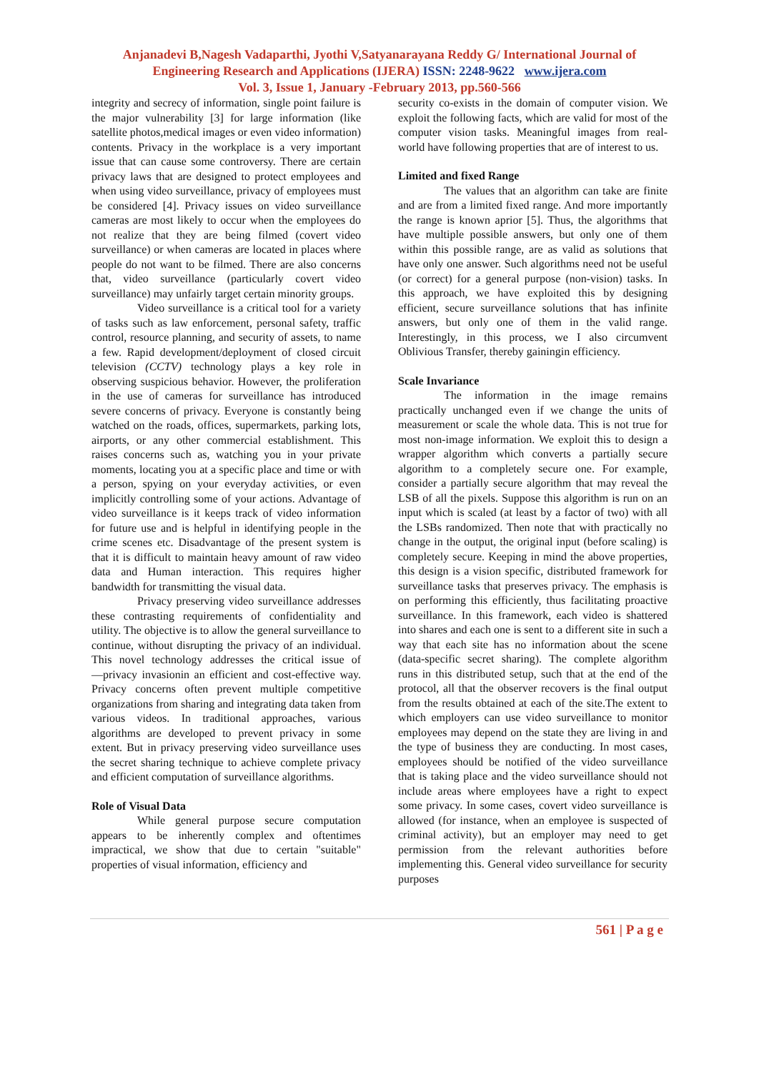Anjanadevi B,Nagesh Vadaparthi, Jyothi V,Satyanarayana Reddy G/ International Journal of
Engineering Research and Applications (IJERA) ISSN: 2248-9622 www.ijera.com
Vol. 3, Issue 1, January -February 2013, pp.560-566
integrity and secrecy of information, single point failure is the major vulnerability [3] for large information (like satellite photos,medical images or even video information) contents. Privacy in the workplace is a very important issue that can cause some controversy. There are certain privacy laws that are designed to protect employees and when using video surveillance, privacy of employees must be considered [4]. Privacy issues on video surveillance cameras are most likely to occur when the employees do not realize that they are being filmed (covert video surveillance) or when cameras are located in places where people do not want to be filmed. There are also concerns that, video surveillance (particularly covert video surveillance) may unfairly target certain minority groups.
Video surveillance is a critical tool for a variety of tasks such as law enforcement, personal safety, traffic control, resource planning, and security of assets, to name a few. Rapid development/deployment of closed circuit television (CCTV) technology plays a key role in observing suspicious behavior. However, the proliferation in the use of cameras for surveillance has introduced severe concerns of privacy. Everyone is constantly being watched on the roads, offices, supermarkets, parking lots, airports, or any other commercial establishment. This raises concerns such as, watching you in your private moments, locating you at a specific place and time or with a person, spying on your everyday activities, or even implicitly controlling some of your actions. Advantage of video surveillance is it keeps track of video information for future use and is helpful in identifying people in the crime scenes etc. Disadvantage of the present system is that it is difficult to maintain heavy amount of raw video data and Human interaction. This requires higher bandwidth for transmitting the visual data.
Privacy preserving video surveillance addresses these contrasting requirements of confidentiality and utility. The objective is to allow the general surveillance to continue, without disrupting the privacy of an individual. This novel technology addresses the critical issue of ―privacy invasionin an efficient and cost-effective way. Privacy concerns often prevent multiple competitive organizations from sharing and integrating data taken from various videos. In traditional approaches, various algorithms are developed to prevent privacy in some extent. But in privacy preserving video surveillance uses the secret sharing technique to achieve complete privacy and efficient computation of surveillance algorithms.
Role of Visual Data
While general purpose secure computation appears to be inherently complex and oftentimes impractical, we show that due to certain "suitable" properties of visual information, efficiency and
security co-exists in the domain of computer vision. We exploit the following facts, which are valid for most of the computer vision tasks. Meaningful images from real-world have following properties that are of interest to us.
Limited and fixed Range
The values that an algorithm can take are finite and are from a limited fixed range. And more importantly the range is known aprior [5]. Thus, the algorithms that have multiple possible answers, but only one of them within this possible range, are as valid as solutions that have only one answer. Such algorithms need not be useful (or correct) for a general purpose (non-vision) tasks. In this approach, we have exploited this by designing efficient, secure surveillance solutions that has infinite answers, but only one of them in the valid range. Interestingly, in this process, we I also circumvent Oblivious Transfer, thereby gainingin efficiency.
Scale Invariance
The information in the image remains practically unchanged even if we change the units of measurement or scale the whole data. This is not true for most non-image information. We exploit this to design a wrapper algorithm which converts a partially secure algorithm to a completely secure one. For example, consider a partially secure algorithm that may reveal the LSB of all the pixels. Suppose this algorithm is run on an input which is scaled (at least by a factor of two) with all the LSBs randomized. Then note that with practically no change in the output, the original input (before scaling) is completely secure. Keeping in mind the above properties, this design is a vision specific, distributed framework for surveillance tasks that preserves privacy. The emphasis is on performing this efficiently, thus facilitating proactive surveillance. In this framework, each video is shattered into shares and each one is sent to a different site in such a way that each site has no information about the scene (data-specific secret sharing). The complete algorithm runs in this distributed setup, such that at the end of the protocol, all that the observer recovers is the final output from the results obtained at each of the site.The extent to which employers can use video surveillance to monitor employees may depend on the state they are living in and the type of business they are conducting. In most cases, employees should be notified of the video surveillance that is taking place and the video surveillance should not include areas where employees have a right to expect some privacy. In some cases, covert video surveillance is allowed (for instance, when an employee is suspected of criminal activity), but an employer may need to get permission from the relevant authorities before implementing this. General video surveillance for security purposes
561 | P a g e